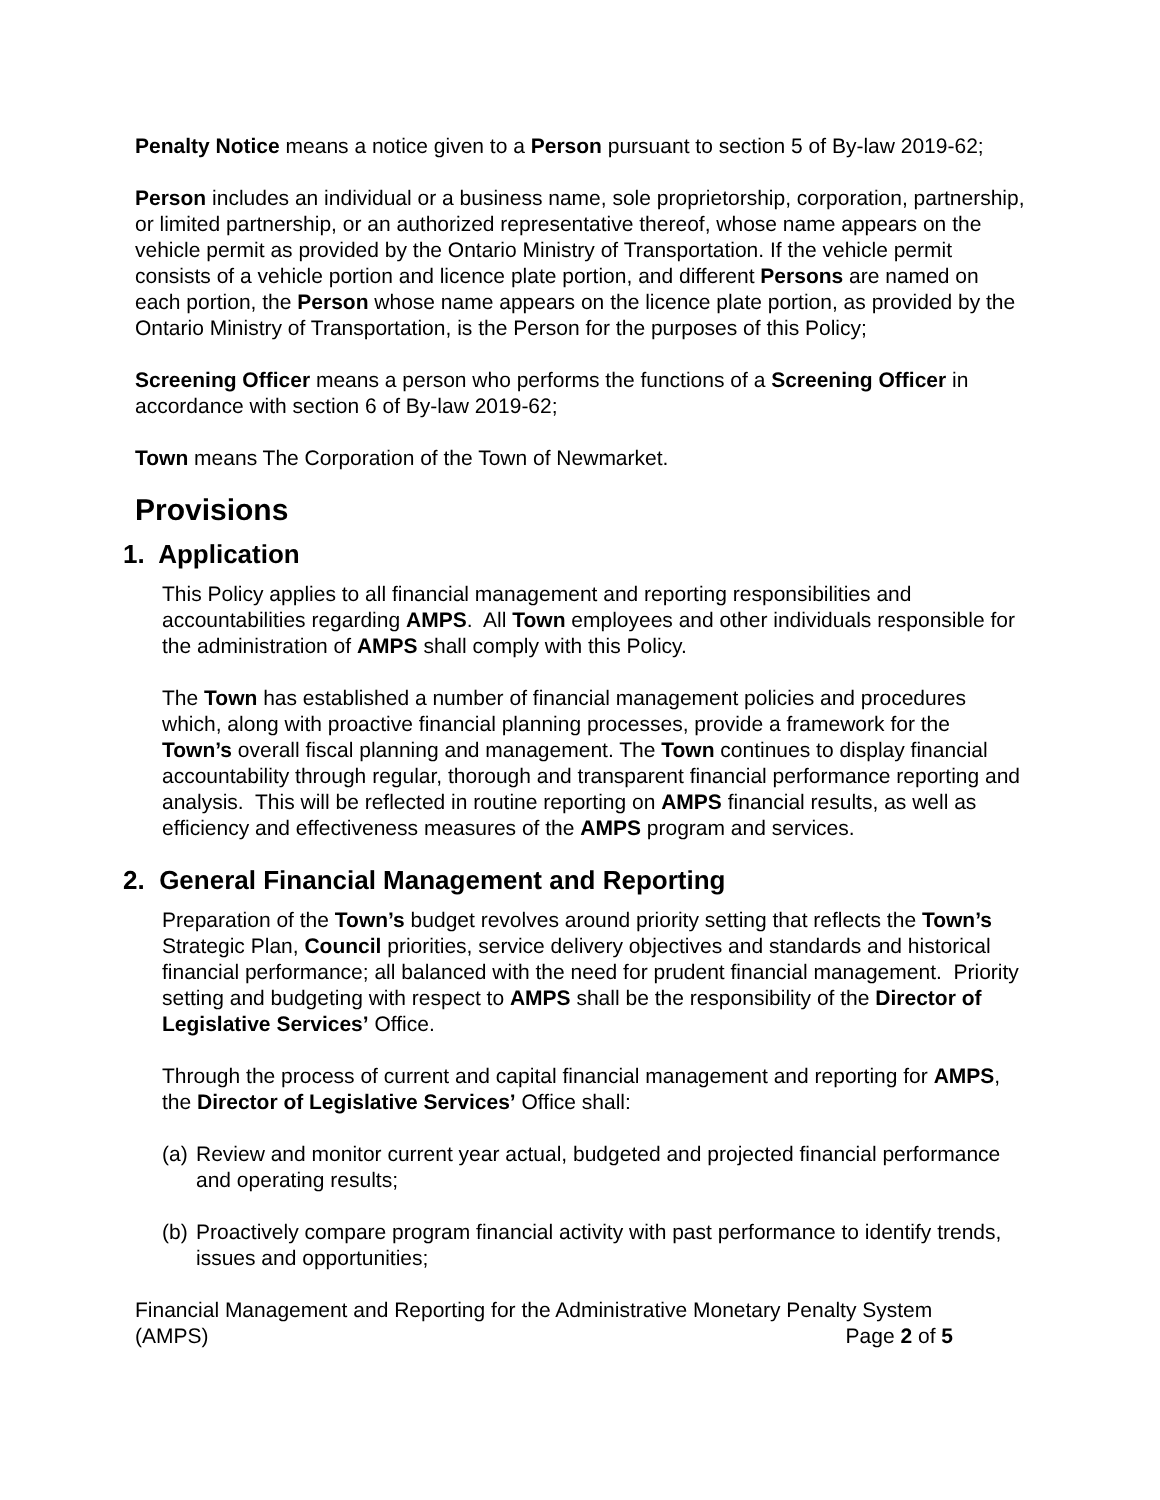Penalty Notice means a notice given to a Person pursuant to section 5 of By-law 2019-62;
Person includes an individual or a business name, sole proprietorship, corporation, partnership, or limited partnership, or an authorized representative thereof, whose name appears on the vehicle permit as provided by the Ontario Ministry of Transportation. If the vehicle permit consists of a vehicle portion and licence plate portion, and different Persons are named on each portion, the Person whose name appears on the licence plate portion, as provided by the Ontario Ministry of Transportation, is the Person for the purposes of this Policy;
Screening Officer means a person who performs the functions of a Screening Officer in accordance with section 6 of By-law 2019-62;
Town means The Corporation of the Town of Newmarket.
Provisions
1. Application
This Policy applies to all financial management and reporting responsibilities and accountabilities regarding AMPS. All Town employees and other individuals responsible for the administration of AMPS shall comply with this Policy.
The Town has established a number of financial management policies and procedures which, along with proactive financial planning processes, provide a framework for the Town’s overall fiscal planning and management. The Town continues to display financial accountability through regular, thorough and transparent financial performance reporting and analysis. This will be reflected in routine reporting on AMPS financial results, as well as efficiency and effectiveness measures of the AMPS program and services.
2. General Financial Management and Reporting
Preparation of the Town’s budget revolves around priority setting that reflects the Town’s Strategic Plan, Council priorities, service delivery objectives and standards and historical financial performance; all balanced with the need for prudent financial management. Priority setting and budgeting with respect to AMPS shall be the responsibility of the Director of Legislative Services’ Office.
Through the process of current and capital financial management and reporting for AMPS, the Director of Legislative Services’ Office shall:
(a) Review and monitor current year actual, budgeted and projected financial performance and operating results;
(b) Proactively compare program financial activity with past performance to identify trends, issues and opportunities;
Financial Management and Reporting for the Administrative Monetary Penalty System
(AMPS) Page 2 of 5